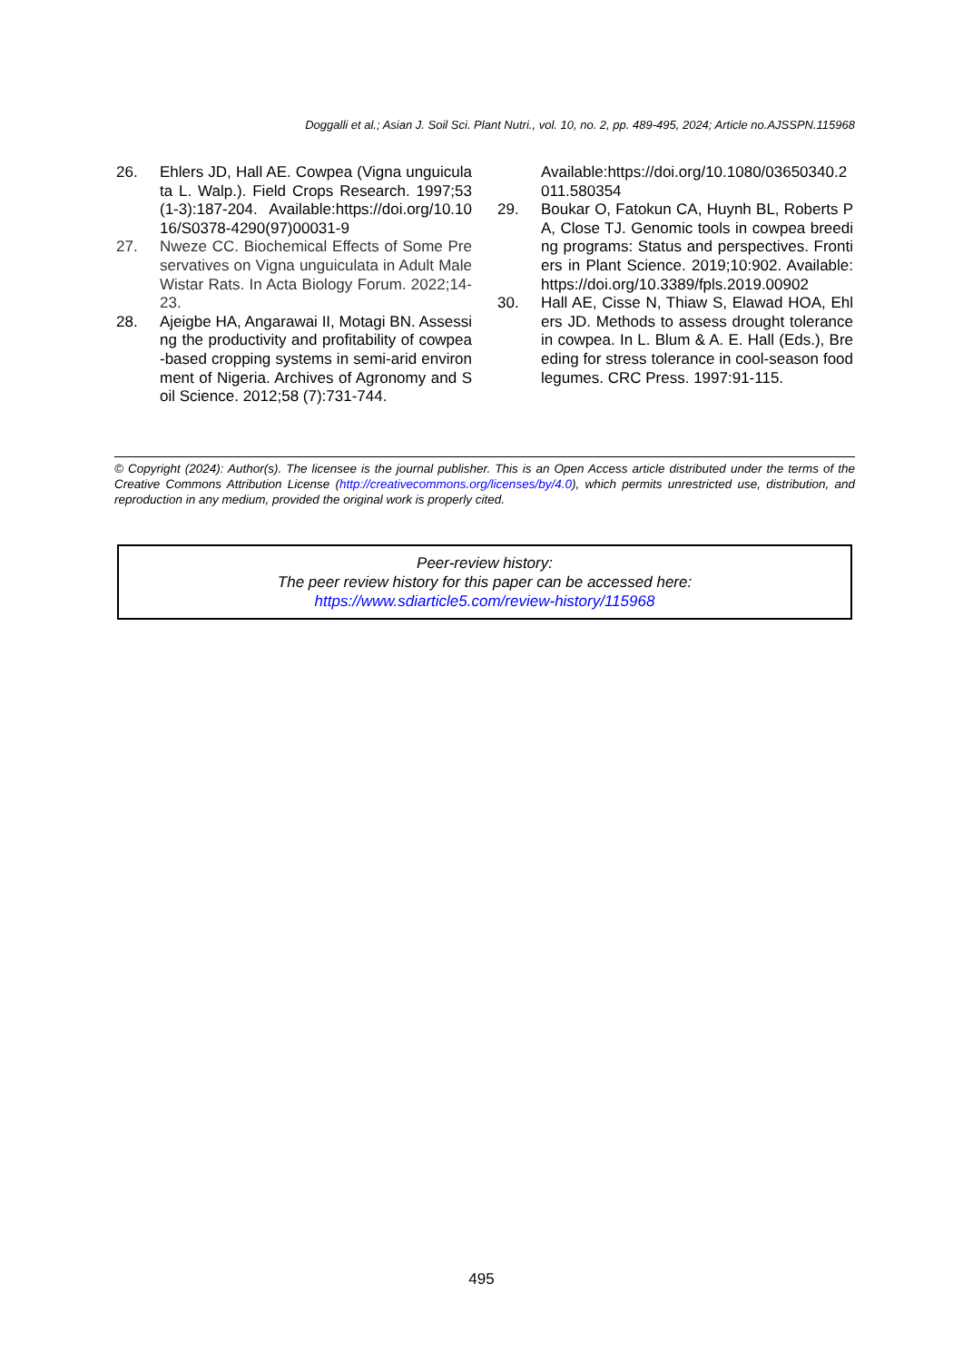Doggalli et al.; Asian J. Soil Sci. Plant Nutri., vol. 10, no. 2, pp. 489-495, 2024; Article no.AJSSPN.115968
26. Ehlers JD, Hall AE. Cowpea (Vigna unguiculata L. Walp.). Field Crops Research. 1997;53(1-3):187-204. Available:https://doi.org/10.1016/S0378-4290(97)00031-9
27. Nweze CC. Biochemical Effects of Some Preservatives on Vigna unguiculata in Adult Male Wistar Rats. In Acta Biology Forum. 2022;14-23.
28. Ajeigbe HA, Angarawai II, Motagi BN. Assessing the productivity and profitability of cowpea-based cropping systems in semi-arid environment of Nigeria. Archives of Agronomy and Soil Science. 2012;58 (7):731-744.
Available:https://doi.org/10.1080/03650340.2011.580354
29. Boukar O, Fatokun CA, Huynh BL, Roberts PA, Close TJ. Genomic tools in cowpea breeding programs: Status and perspectives. Frontiers in Plant Science. 2019;10:902. Available:https://doi.org/10.3389/fpls.2019.00902
30. Hall AE, Cisse N, Thiaw S, Elawad HOA, Ehlers JD. Methods to assess drought tolerance in cowpea. In L. Blum & A. E. Hall (Eds.), Breeding for stress tolerance in cool-season food legumes. CRC Press. 1997:91-115.
© Copyright (2024): Author(s). The licensee is the journal publisher. This is an Open Access article distributed under the terms of the Creative Commons Attribution License (http://creativecommons.org/licenses/by/4.0), which permits unrestricted use, distribution, and reproduction in any medium, provided the original work is properly cited.
Peer-review history:
The peer review history for this paper can be accessed here:
https://www.sdiarticle5.com/review-history/115968
495